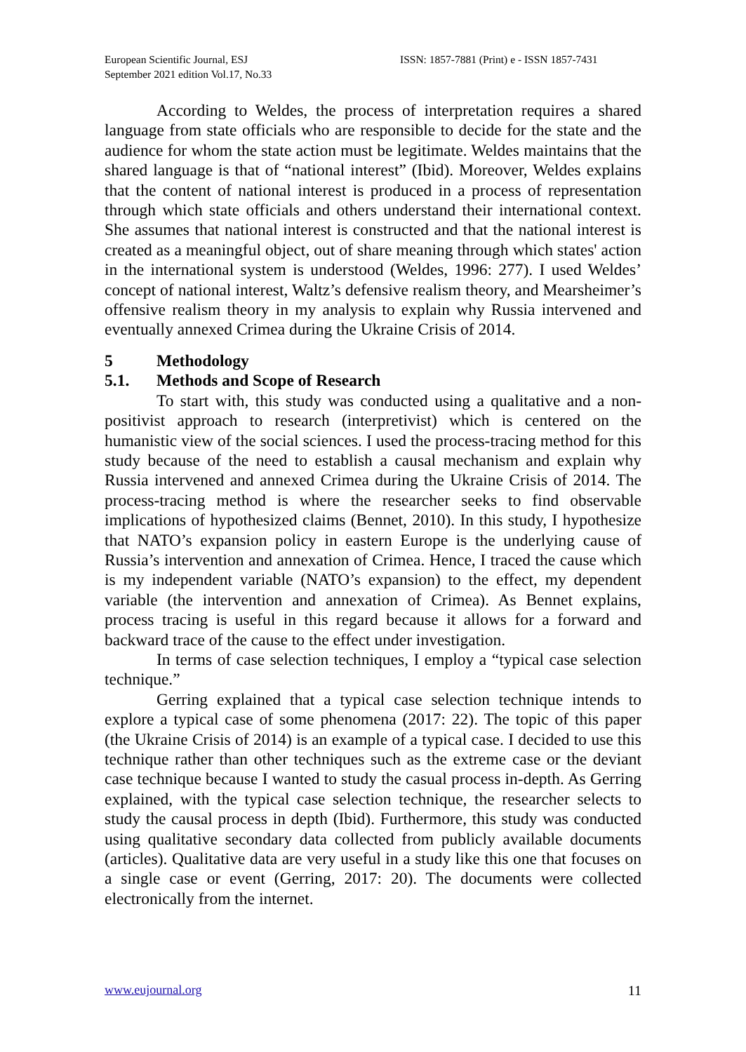European Scientific Journal, ESJ
September 2021 edition Vol.17, No.33
ISSN: 1857-7881 (Print) e - ISSN 1857-7431
According to Weldes, the process of interpretation requires a shared language from state officials who are responsible to decide for the state and the audience for whom the state action must be legitimate. Weldes maintains that the shared language is that of “national interest” (Ibid). Moreover, Weldes explains that the content of national interest is produced in a process of representation through which state officials and others understand their international context. She assumes that national interest is constructed and that the national interest is created as a meaningful object, out of share meaning through which states' action in the international system is understood (Weldes, 1996: 277). I used Weldes’ concept of national interest, Waltz’s defensive realism theory, and Mearsheimer’s offensive realism theory in my analysis to explain why Russia intervened and eventually annexed Crimea during the Ukraine Crisis of 2014.
5 Methodology
5.1. Methods and Scope of Research
To start with, this study was conducted using a qualitative and a non-positivist approach to research (interpretivist) which is centered on the humanistic view of the social sciences. I used the process-tracing method for this study because of the need to establish a causal mechanism and explain why Russia intervened and annexed Crimea during the Ukraine Crisis of 2014. The process-tracing method is where the researcher seeks to find observable implications of hypothesized claims (Bennet, 2010). In this study, I hypothesize that NATO’s expansion policy in eastern Europe is the underlying cause of Russia’s intervention and annexation of Crimea. Hence, I traced the cause which is my independent variable (NATO’s expansion) to the effect, my dependent variable (the intervention and annexation of Crimea). As Bennet explains, process tracing is useful in this regard because it allows for a forward and backward trace of the cause to the effect under investigation.
In terms of case selection techniques, I employ a “typical case selection technique.”
Gerring explained that a typical case selection technique intends to explore a typical case of some phenomena (2017: 22). The topic of this paper (the Ukraine Crisis of 2014) is an example of a typical case. I decided to use this technique rather than other techniques such as the extreme case or the deviant case technique because I wanted to study the casual process in-depth. As Gerring explained, with the typical case selection technique, the researcher selects to study the causal process in depth (Ibid). Furthermore, this study was conducted using qualitative secondary data collected from publicly available documents (articles). Qualitative data are very useful in a study like this one that focuses on a single case or event (Gerring, 2017: 20). The documents were collected electronically from the internet.
www.eujournal.org 11